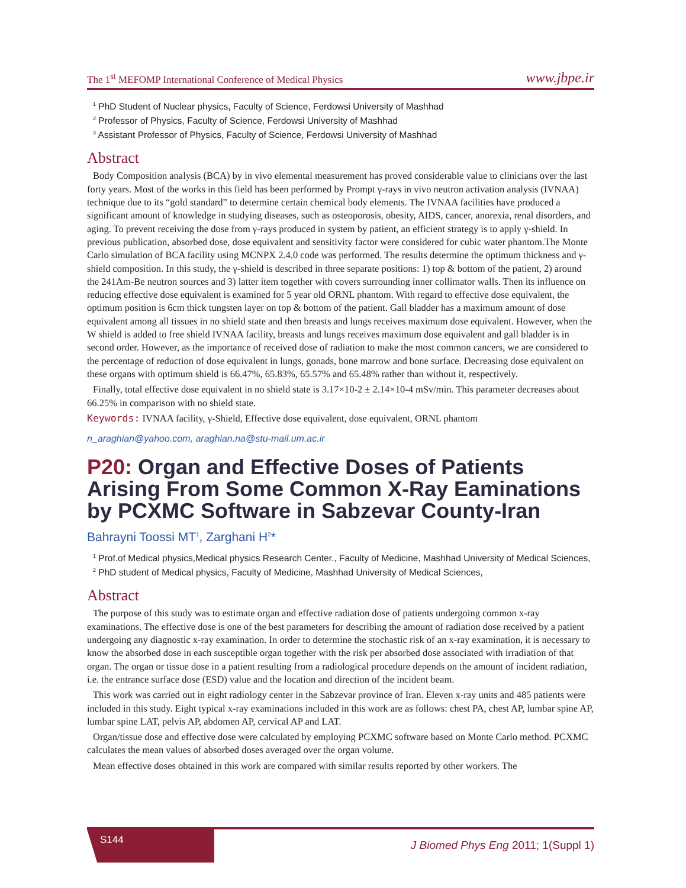The 1<sup>st</sup> MEFOMP International Conference of Medical Physics
www.jbpe.ir
<sup>1</sup> PhD Student of Nuclear physics, Faculty of Science, Ferdowsi University of Mashhad
<sup>2</sup> Professor of Physics, Faculty of Science, Ferdowsi University of Mashhad
<sup>3</sup> Assistant Professor of Physics, Faculty of Science, Ferdowsi University of Mashhad
Abstract
Body Composition analysis (BCA) by in vivo elemental measurement has proved considerable value to clinicians over the last forty years. Most of the works in this field has been performed by Prompt γ-rays in vivo neutron activation analysis (IVNAA) technique due to its “gold standard” to determine certain chemical body elements. The IVNAA facilities have produced a significant amount of knowledge in studying diseases, such as osteoporosis, obesity, AIDS, cancer, anorexia, renal disorders, and aging. To prevent receiving the dose from γ-rays produced in system by patient, an efficient strategy is to apply γ-shield. In previous publication, absorbed dose, dose equivalent and sensitivity factor were considered for cubic water phantom.The Monte Carlo simulation of BCA facility using MCNPX 2.4.0 code was performed. The results determine the optimum thickness and γ-shield composition. In this study, the γ-shield is described in three separate positions: 1) top & bottom of the patient, 2) around the 241Am-Be neutron sources and 3) latter item together with covers surrounding inner collimator walls. Then its influence on reducing effective dose equivalent is examined for 5 year old ORNL phantom. With regard to effective dose equivalent, the optimum position is 6cm thick tungsten layer on top & bottom of the patient. Gall bladder has a maximum amount of dose equivalent among all tissues in no shield state and then breasts and lungs receives maximum dose equivalent. However, when the W shield is added to free shield IVNAA facility, breasts and lungs receives maximum dose equivalent and gall bladder is in second order. However, as the importance of received dose of radiation to make the most common cancers, we are considered to the percentage of reduction of dose equivalent in lungs, gonads, bone marrow and bone surface. Decreasing dose equivalent on these organs with optimum shield is 66.47%, 65.83%, 65.57% and 65.48% rather than without it, respectively.
Finally, total effective dose equivalent in no shield state is 3.17×10-2 ± 2.14×10-4 mSv/min. This parameter decreases about 66.25% in comparison with no shield state.
Keywords: IVNAA facility, γ-Shield, Effective dose equivalent, dose equivalent, ORNL phantom
n_araghian@yahoo.com, araghian.na@stu-mail.um.ac.ir
P20: Organ and Effective Doses of Patients Arising From Some Common X-Ray Eaminations by PCXMC Software in Sabzevar County-Iran
Bahrayni Toossi MT<sup>1</sup>, Zarghani H<sup>2</sup>*
<sup>1</sup> Prof.of Medical physics,Medical physics Research Center., Faculty of Medicine, Mashhad University of Medical Sciences,
<sup>2</sup> PhD student of Medical physics, Faculty of Medicine, Mashhad University of Medical Sciences,
Abstract
The purpose of this study was to estimate organ and effective radiation dose of patients undergoing common x-ray examinations. The effective dose is one of the best parameters for describing the amount of radiation dose received by a patient undergoing any diagnostic x-ray examination. In order to determine the stochastic risk of an x-ray examination, it is necessary to know the absorbed dose in each susceptible organ together with the risk per absorbed dose associated with irradiation of that organ. The organ or tissue dose in a patient resulting from a radiological procedure depends on the amount of incident radiation, i.e. the entrance surface dose (ESD) value and the location and direction of the incident beam.
This work was carried out in eight radiology center in the Sabzevar province of Iran. Eleven x-ray units and 485 patients were included in this study. Eight typical x-ray examinations included in this work are as follows: chest PA, chest AP, lumbar spine AP, lumbar spine LAT, pelvis AP, abdomen AP, cervical AP and LAT.
Organ/tissue dose and effective dose were calculated by employing PCXMC software based on Monte Carlo method. PCXMC calculates the mean values of absorbed doses averaged over the organ volume.
Mean effective doses obtained in this work are compared with similar results reported by other workers. The
S144
J Biomed Phys Eng 2011; 1(Suppl 1)